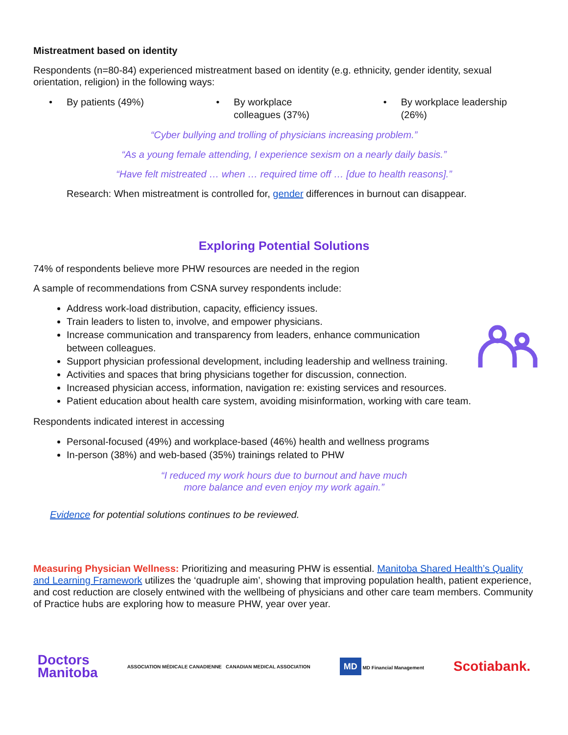Mistreatment based on identity
Respondents (n=80-84) experienced mistreatment based on identity (e.g. ethnicity, gender identity, sexual orientation, religion) in the following ways:
• By patients (49%)
• By workplace
colleagues (37%)
• By workplace leadership (26%)
“Cyber bullying and trolling of physicians increasing problem.”
“As a young female attending, I experience sexism on a nearly daily basis.”
“Have felt mistreated … when … required time off … [due to health reasons].”
Research: When mistreatment is controlled for, gender differences in burnout can disappear.
Exploring Potential Solutions
74% of respondents believe more PHW resources are needed in the region
A sample of recommendations from CSNA survey respondents include:
Address work-load distribution, capacity, efficiency issues.
Train leaders to listen to, involve, and empower physicians.
Increase communication and transparency from leaders, enhance communication
between colleagues.
Support physician professional development, including leadership and wellness training.
Activities and spaces that bring physicians together for discussion, connection.
Increased physician access, information, navigation re: existing services and resources.
Patient education about health care system, avoiding misinformation, working with care team.
Respondents indicated interest in accessing
Personal-focused (49%) and workplace-based (46%) health and wellness programs
In-person (38%) and web-based (35%) trainings related to PHW
“I reduced my work hours due to burnout and have much
more balance and even enjoy my work again.”
Evidence for potential solutions continues to be reviewed.
Measuring Physician Wellness: Prioritizing and measuring PHW is essential. Manitoba Shared Health’s Quality and Learning Framework utilizes the ‘quadruple aim’, showing that improving population health, patient experience, and cost reduction are closely entwined with the wellbeing of physicians and other care team members. Community of Practice hubs are exploring how to measure PHW, year over year.
Doctors
Manitoba
ASSOCIATION MÉDICALE CANADIENNE CANADIAN MEDICAL ASSOCIATION
MD MD Financial Management
Scotiabank.